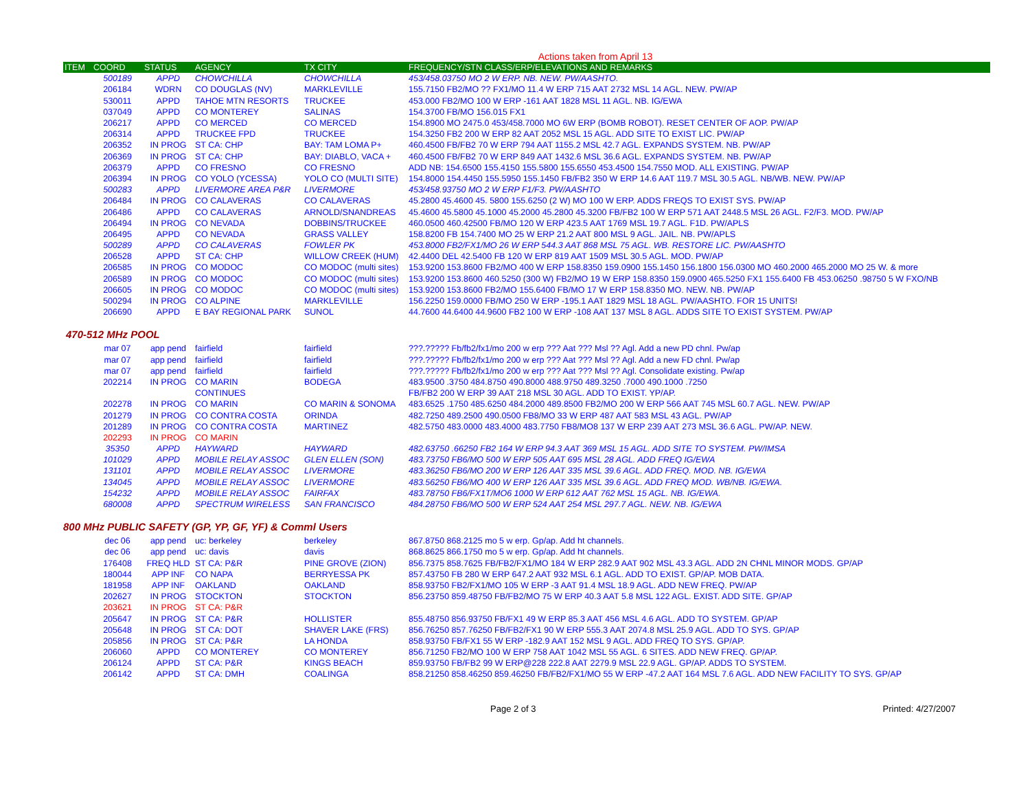Actions taken from April 13
| ITEM | COORD | STATUS | AGENCY | TX CITY | FREQUENCY/STN CLASS/ERP/ELEVATIONS AND REMARKS |
| --- | --- | --- | --- | --- | --- |
| | 500189 | APPD | CHOWCHILLA | CHOWCHILLA | 453/458.03750 MO 2 W ERP. NB. NEW. PW/AASHTO. |
| | 206184 | WDRN | CO DOUGLAS (NV) | MARKLEVILLE | 155.7150 FB2/MO ?? FX1/MO 11.4 W ERP 715 AAT 2732 MSL 14 AGL. NEW. PW/AP |
| | 530011 | APPD | TAHOE MTN RESORTS | TRUCKEE | 453.000 FB2/MO 100 W ERP -161 AAT 1828 MSL 11 AGL. NB. IG/EWA |
| | 037049 | APPD | CO MONTEREY | SALINAS | 154.3700 FB/MO 156.015 FX1 |
| | 206217 | APPD | CO MERCED | CO MERCED | 154.8900 MO 2475.0 453/458.7000 MO 6W ERP (BOMB ROBOT). RESET CENTER OF AOP. PW/AP |
| | 206314 | APPD | TRUCKEE FPD | TRUCKEE | 154.3250 FB2 200 W ERP 82 AAT 2052 MSL 15 AGL. ADD SITE TO EXIST LIC. PW/AP |
| | 206352 | IN PROG | ST CA: CHP | BAY: TAM LOMA P+ | 460.4500 FB/FB2 70 W ERP 794 AAT 1155.2 MSL 42.7 AGL. EXPANDS SYSTEM. NB. PW/AP |
| | 206369 | IN PROG | ST CA: CHP | BAY: DIABLO, VACA + | 460.4500 FB/FB2 70 W ERP 849 AAT 1432.6 MSL 36.6 AGL. EXPANDS SYSTEM. NB. PW/AP |
| | 206379 | APPD | CO FRESNO | CO FRESNO | ADD NB: 154.6500 155.4150 155.5800 155.6550 453.4500 154.7550 MOD. ALL EXISTING. PW/AP |
| | 206394 | IN PROG | CO YOLO (YCESSA) | YOLO CO (MULTI SITE) | 154.8000 154.4450 155.5950 155.1450 FB/FB2 350 W ERP 14.6 AAT 119.7 MSL 30.5 AGL. NB/WB. NEW. PW/AP |
| | 500283 | APPD | LIVERMORE AREA P&R | LIVERMORE | 453/458.93750 MO 2 W ERP F1/F3. PW/AASHTO |
| | 206484 | IN PROG | CO CALAVERAS | CO CALAVERAS | 45.2800 45.4600 45. 5800 155.6250 (2 W) MO 100 W ERP. ADDS FREQS TO EXIST SYS. PW/AP |
| | 206486 | APPD | CO CALAVERAS | ARNOLD/SNANDREAS | 45.4600 45.5800 45.1000 45.2000 45.2800 45.3200 FB/FB2 100 W ERP 571 AAT 2448.5 MSL 26 AGL. F2/F3. MOD. PW/AP |
| | 206494 | IN PROG | CO NEVADA | DOBBINS/TRUCKEE | 460.0500 460.42500 FB/MO 120 W ERP 423.5 AAT 1769 MSL 19.7 AGL. F1D. PW/APLS |
| | 206495 | APPD | CO NEVADA | GRASS VALLEY | 158.8200 FB 154.7400 MO 25 W ERP 21.2 AAT 800 MSL 9 AGL. JAIL. NB. PW/APLS |
| | 500289 | APPD | CO CALAVERAS | FOWLER PK | 453.8000 FB2/FX1/MO 26 W ERP 544.3 AAT 868 MSL 75 AGL. WB. RESTORE LIC. PW/AASHTO |
| | 206528 | APPD | ST CA: CHP | WILLOW CREEK (HUM) | 42.4400 DEL 42.5400 FB 120 W ERP 819 AAT 1509 MSL 30.5 AGL. MOD. PW/AP |
| | 206585 | IN PROG | CO MODOC | CO MODOC (multi sites) | 153.9200 153.8600 FB2/MO 400 W ERP 158.8350 159.0900 155.1450 156.1800 156.0300 MO 460.2000 465.2000 MO 25 W. & more |
| | 206589 | IN PROG | CO MODOC | CO MODOC (multi sites) | 153.9200 153.8600 460.5250 (300 W) FB2/MO 19 W ERP 158.8350 159.0900 465.5250 FX1 155.6400 FB 453.06250 .98750 5 W FXO/NB |
| | 206605 | IN PROG | CO MODOC | CO MODOC (multi sites) | 153.9200 153.8600 FB2/MO 155.6400 FB/MO 17 W ERP 158.8350 MO. NEW. NB. PW/AP |
| | 500294 | IN PROG | CO ALPINE | MARKLEVILLE | 156.2250 159.0000 FB/MO 250 W ERP -195.1 AAT 1829 MSL 18 AGL. PW/AASHTO. FOR 15 UNITS! |
| | 206690 | APPD | E BAY REGIONAL PARK | SUNOL | 44.7600 44.6400 44.9600 FB2 100 W ERP -108 AAT 137 MSL 8 AGL. ADDS SITE TO EXIST SYSTEM. PW/AP |
470-512 MHz POOL
| | mar 07 | app pend | fairfield | fairfield | ???.????? Fb/fb2/fx1/mo 200 w erp ??? Aat ??? Msl ?? Agl. Add a new PD chnl. Pw/ap |
| | mar 07 | app pend | fairfield | fairfield | ???.????? Fb/fb2/fx1/mo 200 w erp ??? Aat ??? Msl ?? Agl. Add a new FD chnl. Pw/ap |
| | mar 07 | app pend | fairfield | fairfield | ???.????? Fb/fb2/fx1/mo 200 w erp ??? Aat ??? Msl ?? Agl. Consolidate existing. Pw/ap |
| | 202214 | IN PROG | CO MARIN | BODEGA | 483.9500 .3750 484.8750 490.8000 488.9750 489.3250 .7000 490.1000 .7250 |
| | | | CONTINUES | | FB/FB2 200 W ERP 39 AAT 218 MSL 30 AGL. ADD TO EXIST. YP/AP. |
| | 202278 | IN PROG | CO MARIN | CO MARIN & SONOMA | 483.6525 .1750 485.6250 484.2000 489.8500 FB2/MO 200 W ERP 566 AAT 745 MSL 60.7 AGL. NEW. PW/AP |
| | 201279 | IN PROG | CO CONTRA COSTA | ORINDA | 482.7250 489.2500 490.0500 FB8/MO 33 W ERP 487 AAT 583 MSL 43 AGL. PW/AP |
| | 201289 | IN PROG | CO CONTRA COSTA | MARTINEZ | 482.5750 483.0000 483.4000 483.7750 FB8/MO8 137 W ERP 239 AAT 273 MSL 36.6 AGL. PW/AP. NEW. |
| | 202293 | IN PROG | CO MARIN | | |
| | 35350 | APPD | HAYWARD | HAYWARD | 482.63750 .66250 FB2 164 W ERP 94.3 AAT 369 MSL 15 AGL. ADD SITE TO SYSTEM. PW/IMSA |
| | 101029 | APPD | MOBILE RELAY ASSOC | GLEN ELLEN (SON) | 483.73750 FB6/MO 500 W ERP 505 AAT 695 MSL 28 AGL. ADD FREQ IG/EWA |
| | 131101 | APPD | MOBILE RELAY ASSOC | LIVERMORE | 483.36250 FB6/MO 200 W ERP 126 AAT 335 MSL 39.6 AGL. ADD FREQ. MOD. NB. IG/EWA |
| | 134045 | APPD | MOBILE RELAY ASSOC | LIVERMORE | 483.56250 FB6/MO 400 W ERP 126 AAT 335 MSL 39.6 AGL. ADD FREQ MOD. WB/NB. IG/EWA. |
| | 154232 | APPD | MOBILE RELAY ASSOC | FAIRFAX | 483.78750 FB6/FX1T/MO6 1000 W ERP 612 AAT 762 MSL 15 AGL. NB. IG/EWA. |
| | 680008 | APPD | SPECTRUM WIRELESS | SAN FRANCISCO | 484.28750 FB6/MO 500 W ERP 524 AAT 254 MSL 297.7 AGL. NEW. NB. IG/EWA |
800 MHz PUBLIC SAFETY (GP, YP, GF, YF) & Comml Users
| | dec 06 | app pend | uc: berkeley | berkeley | 867.8750 868.2125 mo 5 w erp. Gp/ap. Add ht channels. |
| | dec 06 | app pend | uc: davis | davis | 868.8625 866.1750 mo 5 w erp. Gp/ap. Add ht channels. |
| | 176408 | FREQ HLD | ST CA: P&R | PINE GROVE (ZION) | 856.7375 858.7625 FB/FB2/FX1/MO 184 W ERP 282.9 AAT 902 MSL 43.3 AGL. ADD 2N CHNL MINOR MODS. GP/AP |
| | 180044 | APP INF | CO NAPA | BERRYESSA PK | 857.43750 FB 280 W ERP 647.2 AAT 932 MSL 6.1 AGL. ADD TO EXIST. GP/AP. MOB DATA. |
| | 181958 | APP INF | OAKLAND | OAKLAND | 858.93750 FB2/FX1/MO 105 W ERP -3 AAT 91.4 MSL 18.9 AGL. ADD NEW FREQ. PW/AP |
| | 202627 | IN PROG | STOCKTON | STOCKTON | 856.23750 859.48750 FB/FB2/MO 75 W ERP 40.3 AAT 5.8 MSL 122 AGL. EXIST. ADD SITE. GP/AP |
| | 203621 | IN PROG | ST CA: P&R | | |
| | 205647 | IN PROG | ST CA: P&R | HOLLISTER | 855.48750 856.93750 FB/FX1 49 W ERP 85.3 AAT 456 MSL 4.6 AGL. ADD TO SYSTEM. GP/AP |
| | 205648 | IN PROG | ST CA: DOT | SHAVER LAKE (FRS) | 856.76250 857.76250 FB/FB2/FX1 90 W ERP 555.3 AAT 2074.8 MSL 25.9 AGL. ADD TO SYS. GP/AP |
| | 205856 | IN PROG | ST CA: P&R | LA HONDA | 858.93750 FB/FX1 55 W ERP -182.9 AAT 152 MSL 9 AGL. ADD FREQ TO SYS. GP/AP. |
| | 206060 | APPD | CO MONTEREY | CO MONTEREY | 856.71250 FB2/MO 100 W ERP 758 AAT 1042 MSL 55 AGL. 6 SITES. ADD NEW FREQ. GP/AP. |
| | 206124 | APPD | ST CA: P&R | KINGS BEACH | 859.93750 FB/FB2 99 W ERP@228 222.8 AAT 2279.9 MSL 22.9 AGL. GP/AP. ADDS TO SYSTEM. |
| | 206142 | APPD | ST CA: DMH | COALINGA | 858.21250 858.46250 859.46250 FB/FB2/FX1/MO 55 W ERP -47.2 AAT 164 MSL 7.6 AGL. ADD NEW FACILITY TO SYS. GP/AP |
Page 2 of 3 Printed: 4/27/2007